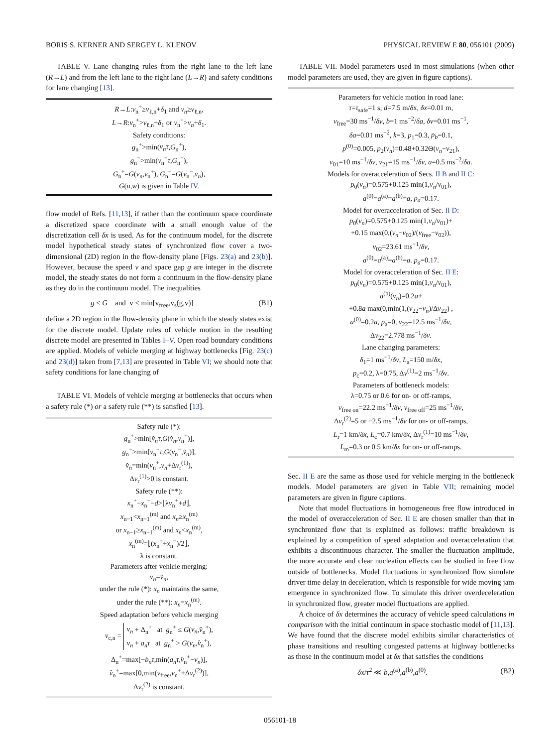BORIS S. KERNER AND SERGEY L. KLENOV PHYSICAL REVIEW E 80, 056101 (2009)
TABLE V. Lane changing rules from the right lane to the left lane (R→L) and from the left lane to the right lane (L→R) and safety conditions for lane changing [13].
R→L:v<sub>n</sub><sup>+</sup>≥v<sub>ℓ,n</sub>+δ<sub>1</sub> and v<sub>n</sub>≥v<sub>ℓ,n</sub>,
L→R:v<sub>n</sub><sup>+</sup>>v<sub>ℓ,n</sub>+δ<sub>1</sub> or v<sub>n</sub><sup>+</sup>>v<sub>n</sub>+δ<sub>1</sub>.
Safety conditions:
g<sub>n</sub><sup>+</sup>>min(v<sub>n</sub>τ,G<sub>n</sub><sup>+</sup>),
g<sub>n</sub><sup>−</sup>>min(v<sub>n</sub><sup>−</sup>τ,G<sub>n</sub><sup>−</sup>),
G<sub>n</sub><sup>+</sup>=G(v<sub>n</sub>,v<sub>n</sub><sup>+</sup>), G<sub>n</sub><sup>−</sup>=G(v<sub>n</sub><sup>−</sup>,v<sub>n</sub>),
G(u,w) is given in Table IV.
flow model of Refs. [11,13], if rather than the continuum space coordinate a discretized space coordinate with a small enough value of the discretization cell δx is used. As for the continuum model, for the discrete model hypothetical steady states of synchronized flow cover a two-dimensional (2D) region in the flow-density plane [Figs. 23(a) and 23(b)]. However, because the speed v and space gap g are integer in the discrete model, the steady states do not form a continuum in the flow-density plane as they do in the continuum model. The inequalities
g ≤ G and v ≤ min[v<sub>free</sub>,v<sub>s</sub>(g,v)] (B1)
define a 2D region in the flow-density plane in which the steady states exist for the discrete model. Update rules of vehicle motion in the resulting discrete model are presented in Tables I–V. Open road boundary conditions are applied. Models of vehicle merging at highway bottlenecks [Fig. 23(c) and 23(d)] taken from [7,13] are presented in Table VI; we should note that safety conditions for lane changing of
TABLE VI. Models of vehicle merging at bottlenecks that occurs when a safety rule (*) or a safety rule (**) is satisfied [13].
Safety rule (*):
g<sub>n</sub><sup>+</sup>>min[v̂<sub>n</sub>τ,G(v̂<sub>n</sub>,v<sub>n</sub><sup>+</sup>)],
g<sub>n</sub><sup>−</sup>>min[v<sub>n</sub><sup>−</sup>τ,G(v<sub>n</sub><sup>−</sup>,v̂<sub>n</sub>)],
v̂<sub>n</sub>=min(v<sub>n</sub><sup>+</sup>,v<sub>n</sub>+Δv<sub>r</sub><sup>(1)</sup>),
Δv<sub>r</sub><sup>(1)</sup>>0 is constant.
Safety rule (**):
x<sub>n</sub><sup>+</sup>−x<sub>n</sub><sup>−</sup>−d>⌊λv<sub>n</sub><sup>+</sup>+d⌋,
x<sub>n−1</sub><x<sub>n−1</sub><sup>(m)</sup> and x<sub>n</sub>≥x<sub>n</sub><sup>(m)</sup>
or x<sub>n−1</sub>≥x<sub>n−1</sub><sup>(m)</sup> and x<sub>n</sub><x<sub>n</sub><sup>(m)</sup>,
x<sub>n</sub><sup>(m)</sup>=⌊(x<sub>n</sub><sup>+</sup>+x<sub>n</sub><sup>−</sup>)/2⌋,
λ is constant.
Parameters after vehicle merging:
v<sub>n</sub>=v̂<sub>n</sub>,
under the rule (*): x<sub>n</sub> maintains the same,
under the rule (**): x<sub>n</sub>=x<sub>n</sub><sup>(m)</sup>.
Speed adaptation before vehicle merging
v<sub>c,n</sub> = v<sub>n</sub> + Δ<sub>n</sub><sup>+</sup> at g<sub>n</sub><sup>+</sup> ≤ G(v<sub>n</sub>,v̂<sub>n</sub><sup>+</sup>),
v<sub>n</sub> + a<sub>n</sub>τ at g<sub>n</sub><sup>+</sup> > G(v<sub>n</sub>,v̂<sub>n</sub><sup>+</sup>),
Δ<sub>n</sub><sup>+</sup>=max[−b<sub>n</sub>τ,min(a<sub>n</sub>τ,v̂<sub>n</sub><sup>+</sup>−v<sub>n</sub>)],
v̂<sub>n</sub><sup>+</sup>=max[0,min(v<sub>free</sub>,v<sub>n</sub><sup>+</sup>+Δv<sub>r</sub><sup>(2)</sup>)],
Δv<sub>r</sub><sup>(2)</sup> is constant.
TABLE VII. Model parameters used in most simulations (when other model parameters are used, they are given in figure captions).
Parameters for vehicle motion in road lane:
τ=τ<sub>safe</sub>=1 s, d=7.5 m/δx, δx=0.01 m,
v<sub>free</sub>=30 ms<sup>−1</sup>/δv, b=1 ms<sup>−2</sup>/δa, δv=0.01 ms<sup>−1</sup>,
δa=0.01 ms<sup>−2</sup>, k=3, p<sub>1</sub>=0.3, p<sub>b</sub>=0.1,
p<sup>(0)</sup>=0.005, p<sub>2</sub>(v<sub>n</sub>)=0.48+0.32Θ(v<sub>n</sub>−v<sub>21</sub>),
v<sub>01</sub>=10 ms<sup>−1</sup>/δv, v<sub>21</sub>=15 ms<sup>−1</sup>/δv, a=0.5 ms<sup>−2</sup>/δa.
Models for overacceleration of Secs. II B and II C:
p<sub>0</sub>(v<sub>n</sub>)=0.575+0.125 min(1,v<sub>n</sub>/v<sub>01</sub>),
a<sup>(0)</sup>=a<sup>(a)</sup>=a<sup>(b)</sup>=a, p<sub>a</sub>=0.17.
Model for overacceleration of Sec. II D:
p<sub>0</sub>(v<sub>n</sub>)=0.575+0.125 min(1,v<sub>n</sub>/v<sub>01</sub>)+
+0.15 max(0,(v<sub>n</sub>−v<sub>02</sub>)/(v<sub>free</sub>−v<sub>02</sub>)),
v<sub>02</sub>=23.61 ms<sup>−1</sup>/δv,
a<sup>(0)</sup>=a<sup>(a)</sup>=a<sup>(b)</sup>=a. p<sub>a</sub>=0.17.
Model for overacceleration of Sec. II E:
p<sub>0</sub>(v<sub>n</sub>)=0.575+0.125 min(1,v<sub>n</sub>/v<sub>01</sub>),
a<sup>(b)</sup>(v<sub>n</sub>)=0.2a+
+0.8a max(0,min(1,(v<sub>22</sub>−v<sub>n</sub>)/Δv<sub>22</sub>) ,
a<sup>(0)</sup>=0.2a, p<sub>a</sub>=0, v<sub>22</sub>=12.5 ms<sup>−1</sup>/δv,
Δv<sub>22</sub>=2.778 ms<sup>−1</sup>/δv.
Lane changing parameters:
δ<sub>1</sub>=1 ms<sup>−1</sup>/δv, L<sub>a</sub>=150 m/δx,
p<sub>c</sub>=0.2, λ=0.75, Δv<sup>(1)</sup>=2 ms<sup>−1</sup>/δv.
Parameters of bottleneck models:
λ=0.75 or 0.6 for on- or off-ramps,
v<sub>free on</sub>=22.2 ms<sup>−1</sup>/δv, v<sub>free off</sub>=25 ms<sup>−1</sup>/δv,
Δv<sub>r</sub><sup>(2)</sup>=5 or −2.5 ms<sup>−1</sup>/δv for on- or off-ramps,
L<sub>r</sub>=1 km/δx, L<sub>c</sub>=0.7 km/δx, Δv<sub>r</sub><sup>(1)</sup>=10 ms<sup>−1</sup>/δv,
L<sub>m</sub>=0.3 or 0.5 km/δx for on- or off-ramps.
Sec. II E are the same as those used for vehicle merging in the bottleneck models. Model parameters are given in Table VII; remaining model parameters are given in figure captions.
Note that model fluctuations in homogeneous free flow introduced in the model of overacceleration of Sec. II E are chosen smaller than that in synchronized flow that is explained as follows: traffic breakdown is explained by a competition of speed adaptation and overacceleration that exhibits a discontinuous character. The smaller the fluctuation amplitude, the more accurate and clear nucleation effects can be studied in free flow outside of bottlenecks. Model fluctuations in synchronized flow simulate driver time delay in deceleration, which is responsible for wide moving jam emergence in synchronized flow. To simulate this driver overdeceleration in synchronized flow, greater model fluctuations are applied.
A choice of δx determines the accuracy of vehicle speed calculations in comparison with the initial continuum in space stochastic model of [11,13]. We have found that the discrete model exhibits similar characteristics of phase transitions and resulting congested patterns at highway bottlenecks as those in the continuum model at δx that satisfies the conditions
δx/τ<sup>2</sup> ≪ b,a<sup>(a)</sup>,a<sup>(b)</sup>,a<sup>(0)</sup>. (B2)
056101-18